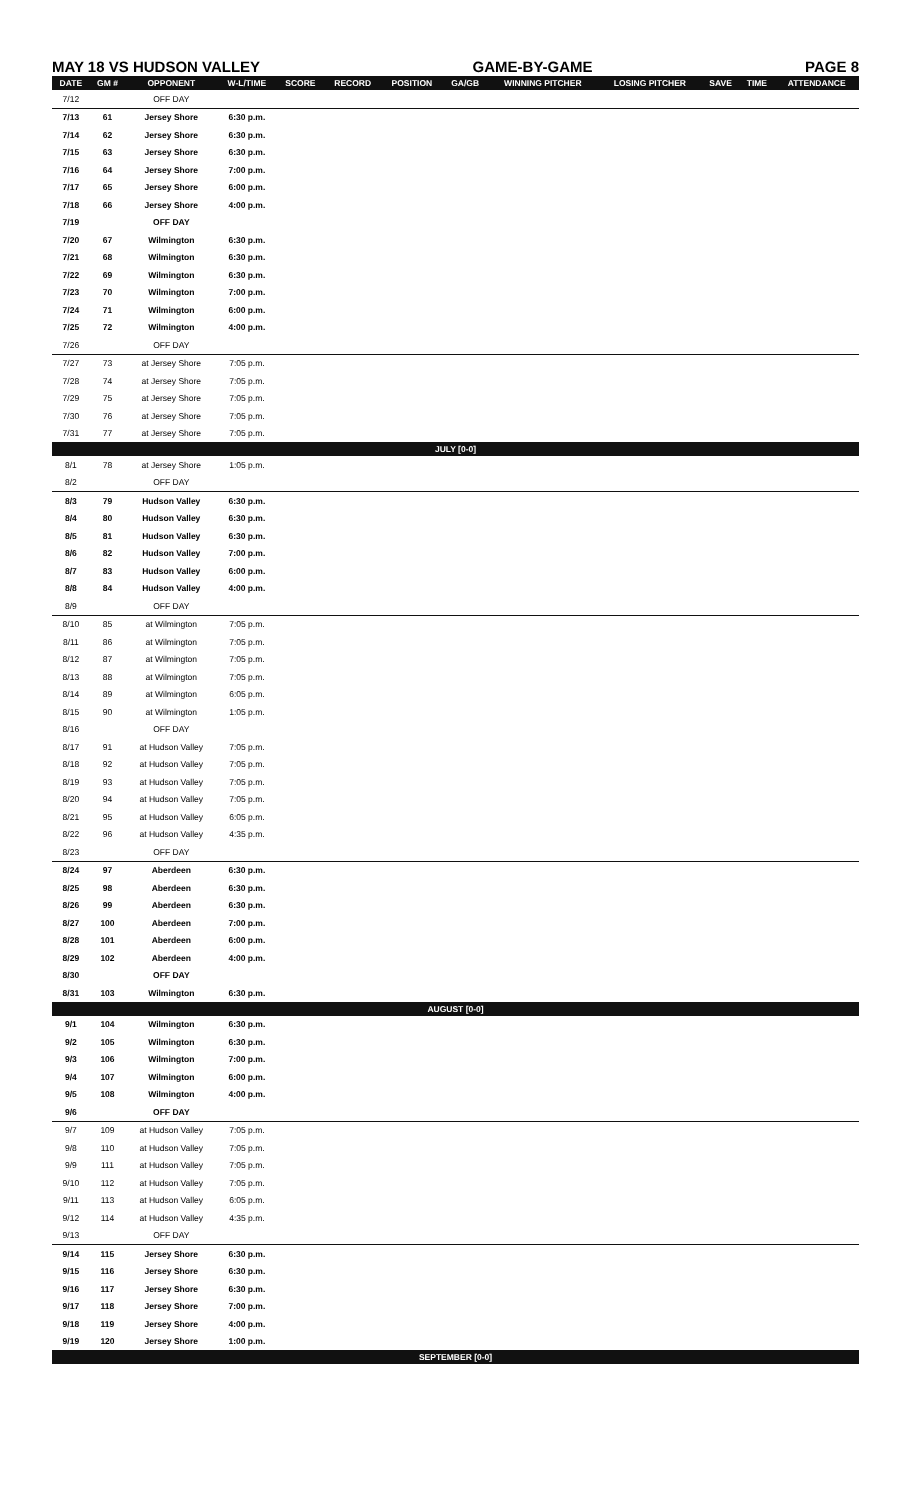MAY 18 VS HUDSON VALLEY GAME-BY-GAME PAGE 8
| DATE | GM # | OPPONENT | W-L/TIME | SCORE | RECORD | POSITION | GA/GB | WINNING PITCHER | LOSING PITCHER | SAVE | TIME | ATTENDANCE |
| --- | --- | --- | --- | --- | --- | --- | --- | --- | --- | --- | --- | --- |
| 7/12 | | OFF DAY | | | | | | | | | | |
| 7/13 | 61 | Jersey Shore | 6:30 p.m. | | | | | | | | | |
| 7/14 | 62 | Jersey Shore | 6:30 p.m. | | | | | | | | | |
| 7/15 | 63 | Jersey Shore | 6:30 p.m. | | | | | | | | | |
| 7/16 | 64 | Jersey Shore | 7:00 p.m. | | | | | | | | | |
| 7/17 | 65 | Jersey Shore | 6:00 p.m. | | | | | | | | | |
| 7/18 | 66 | Jersey Shore | 4:00 p.m. | | | | | | | | | |
| 7/19 | | OFF DAY | | | | | | | | | | |
| 7/20 | 67 | Wilmington | 6:30 p.m. | | | | | | | | | |
| 7/21 | 68 | Wilmington | 6:30 p.m. | | | | | | | | | |
| 7/22 | 69 | Wilmington | 6:30 p.m. | | | | | | | | | |
| 7/23 | 70 | Wilmington | 7:00 p.m. | | | | | | | | | |
| 7/24 | 71 | Wilmington | 6:00 p.m. | | | | | | | | | |
| 7/25 | 72 | Wilmington | 4:00 p.m. | | | | | | | | | |
| 7/26 | | OFF DAY | | | | | | | | | | |
| 7/27 | 73 | at Jersey Shore | 7:05 p.m. | | | | | | | | | |
| 7/28 | 74 | at Jersey Shore | 7:05 p.m. | | | | | | | | | |
| 7/29 | 75 | at Jersey Shore | 7:05 p.m. | | | | | | | | | |
| 7/30 | 76 | at Jersey Shore | 7:05 p.m. | | | | | | | | | |
| 7/31 | 77 | at Jersey Shore | 7:05 p.m. | | | | | | | | | |
| JULY [0-0] | | | | | | | | | | | | |
| 8/1 | 78 | at Jersey Shore | 1:05 p.m. | | | | | | | | | |
| 8/2 | | OFF DAY | | | | | | | | | | |
| 8/3 | 79 | Hudson Valley | 6:30 p.m. | | | | | | | | | |
| 8/4 | 80 | Hudson Valley | 6:30 p.m. | | | | | | | | | |
| 8/5 | 81 | Hudson Valley | 6:30 p.m. | | | | | | | | | |
| 8/6 | 82 | Hudson Valley | 7:00 p.m. | | | | | | | | | |
| 8/7 | 83 | Hudson Valley | 6:00 p.m. | | | | | | | | | |
| 8/8 | 84 | Hudson Valley | 4:00 p.m. | | | | | | | | | |
| 8/9 | | OFF DAY | | | | | | | | | | |
| 8/10 | 85 | at Wilmington | 7:05 p.m. | | | | | | | | | |
| 8/11 | 86 | at Wilmington | 7:05 p.m. | | | | | | | | | |
| 8/12 | 87 | at Wilmington | 7:05 p.m. | | | | | | | | | |
| 8/13 | 88 | at Wilmington | 7:05 p.m. | | | | | | | | | |
| 8/14 | 89 | at Wilmington | 6:05 p.m. | | | | | | | | | |
| 8/15 | 90 | at Wilmington | 1:05 p.m. | | | | | | | | | |
| 8/16 | | OFF DAY | | | | | | | | | | |
| 8/17 | 91 | at Hudson Valley | 7:05 p.m. | | | | | | | | | |
| 8/18 | 92 | at Hudson Valley | 7:05 p.m. | | | | | | | | | |
| 8/19 | 93 | at Hudson Valley | 7:05 p.m. | | | | | | | | | |
| 8/20 | 94 | at Hudson Valley | 7:05 p.m. | | | | | | | | | |
| 8/21 | 95 | at Hudson Valley | 6:05 p.m. | | | | | | | | | |
| 8/22 | 96 | at Hudson Valley | 4:35 p.m. | | | | | | | | | |
| 8/23 | | OFF DAY | | | | | | | | | | |
| 8/24 | 97 | Aberdeen | 6:30 p.m. | | | | | | | | | |
| 8/25 | 98 | Aberdeen | 6:30 p.m. | | | | | | | | | |
| 8/26 | 99 | Aberdeen | 6:30 p.m. | | | | | | | | | |
| 8/27 | 100 | Aberdeen | 7:00 p.m. | | | | | | | | | |
| 8/28 | 101 | Aberdeen | 6:00 p.m. | | | | | | | | | |
| 8/29 | 102 | Aberdeen | 4:00 p.m. | | | | | | | | | |
| 8/30 | | OFF DAY | | | | | | | | | | |
| 8/31 | 103 | Wilmington | 6:30 p.m. | | | | | | | | | |
| AUGUST [0-0] | | | | | | | | | | | | |
| 9/1 | 104 | Wilmington | 6:30 p.m. | | | | | | | | | |
| 9/2 | 105 | Wilmington | 6:30 p.m. | | | | | | | | | |
| 9/3 | 106 | Wilmington | 7:00 p.m. | | | | | | | | | |
| 9/4 | 107 | Wilmington | 6:00 p.m. | | | | | | | | | |
| 9/5 | 108 | Wilmington | 4:00 p.m. | | | | | | | | | |
| 9/6 | | OFF DAY | | | | | | | | | | |
| 9/7 | 109 | at Hudson Valley | 7:05 p.m. | | | | | | | | | |
| 9/8 | 110 | at Hudson Valley | 7:05 p.m. | | | | | | | | | |
| 9/9 | 111 | at Hudson Valley | 7:05 p.m. | | | | | | | | | |
| 9/10 | 112 | at Hudson Valley | 7:05 p.m. | | | | | | | | | |
| 9/11 | 113 | at Hudson Valley | 6:05 p.m. | | | | | | | | | |
| 9/12 | 114 | at Hudson Valley | 4:35 p.m. | | | | | | | | | |
| 9/13 | | OFF DAY | | | | | | | | | | |
| 9/14 | 115 | Jersey Shore | 6:30 p.m. | | | | | | | | | |
| 9/15 | 116 | Jersey Shore | 6:30 p.m. | | | | | | | | | |
| 9/16 | 117 | Jersey Shore | 6:30 p.m. | | | | | | | | | |
| 9/17 | 118 | Jersey Shore | 7:00 p.m. | | | | | | | | | |
| 9/18 | 119 | Jersey Shore | 4:00 p.m. | | | | | | | | | |
| 9/19 | 120 | Jersey Shore | 1:00 p.m. | | | | | | | | | |
| SEPTEMBER [0-0] | | | | | | | | | | | | |